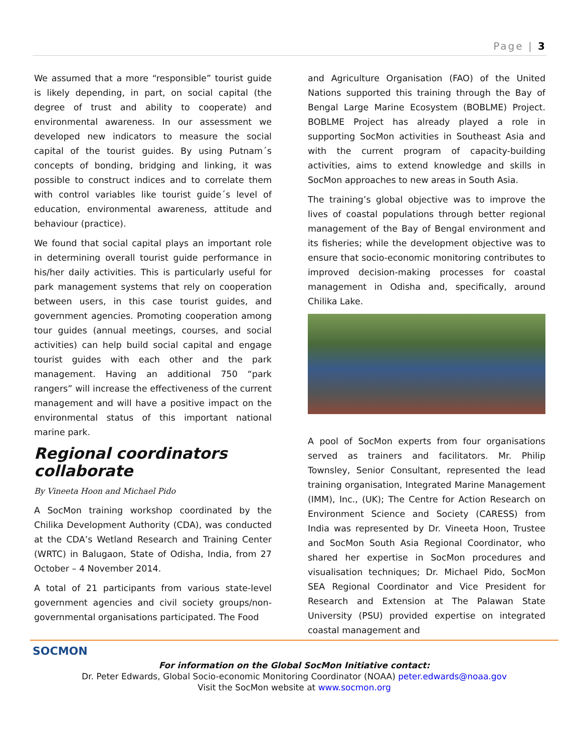Page | 3
We assumed that a more “responsible” tourist guide is likely depending, in part, on social capital (the degree of trust and ability to cooperate) and environmental awareness. In our assessment we developed new indicators to measure the social capital of the tourist guides. By using Putnam´s concepts of bonding, bridging and linking, it was possible to construct indices and to correlate them with control variables like tourist guide´s level of education, environmental awareness, attitude and behaviour (practice).
We found that social capital plays an important role in determining overall tourist guide performance in his/her daily activities. This is particularly useful for park management systems that rely on cooperation between users, in this case tourist guides, and government agencies. Promoting cooperation among tour guides (annual meetings, courses, and social activities) can help build social capital and engage tourist guides with each other and the park management. Having an additional 750 “park rangers” will increase the effectiveness of the current management and will have a positive impact on the environmental status of this important national marine park.
Regional coordinators collaborate
By Vineeta Hoon and Michael Pido
A SocMon training workshop coordinated by the Chilika Development Authority (CDA), was conducted at the CDA’s Wetland Research and Training Center (WRTC) in Balugaon, State of Odisha, India, from 27 October – 4 November 2014.
A total of 21 participants from various state-level government agencies and civil society groups/non-governmental organisations participated. The Food
and Agriculture Organisation (FAO) of the United Nations supported this training through the Bay of Bengal Large Marine Ecosystem (BOBLME) Project. BOBLME Project has already played a role in supporting SocMon activities in Southeast Asia and with the current program of capacity-building activities, aims to extend knowledge and skills in SocMon approaches to new areas in South Asia.
The training’s global objective was to improve the lives of coastal populations through better regional management of the Bay of Bengal environment and its fisheries; while the development objective was to ensure that socio-economic monitoring contributes to improved decision-making processes for coastal management in Odisha and, specifically, around Chilika Lake.
A pool of SocMon experts from four organisations served as trainers and facilitators. Mr. Philip Townsley, Senior Consultant, represented the lead training organisation, Integrated Marine Management (IMM), Inc., (UK); The Centre for Action Research on Environment Science and Society (CARESS) from India was represented by Dr. Vineeta Hoon, Trustee and SocMon South Asia Regional Coordinator, who shared her expertise in SocMon procedures and visualisation techniques; Dr. Michael Pido, SocMon SEA Regional Coordinator and Vice President for Research and Extension at The Palawan State University (PSU) provided expertise on integrated coastal management and
SOCMON
For information on the Global SocMon Initiative contact:
Dr. Peter Edwards, Global Socio-economic Monitoring Coordinator (NOAA) peter.edwards@noaa.gov
Visit the SocMon website at www.socmon.org